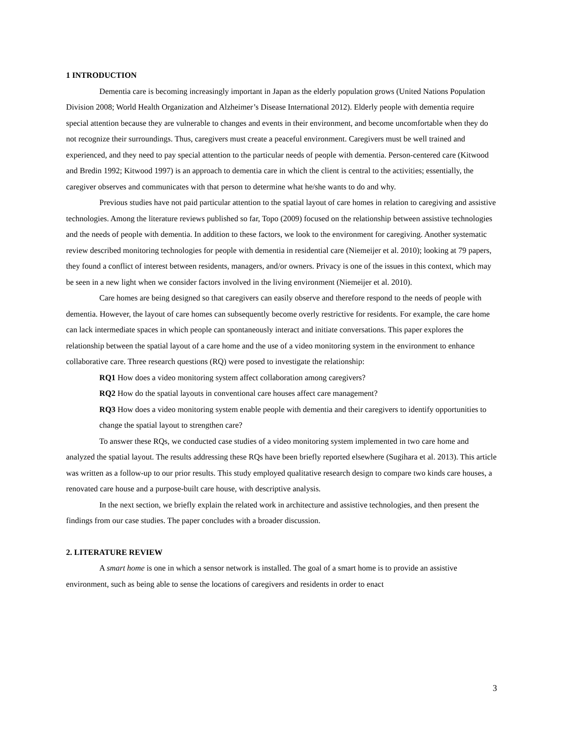1 INTRODUCTION
Dementia care is becoming increasingly important in Japan as the elderly population grows (United Nations Population Division 2008; World Health Organization and Alzheimer’s Disease International 2012). Elderly people with dementia require special attention because they are vulnerable to changes and events in their environment, and become uncomfortable when they do not recognize their surroundings. Thus, caregivers must create a peaceful environment. Caregivers must be well trained and experienced, and they need to pay special attention to the particular needs of people with dementia. Person-centered care (Kitwood and Bredin 1992; Kitwood 1997) is an approach to dementia care in which the client is central to the activities; essentially, the caregiver observes and communicates with that person to determine what he/she wants to do and why.
Previous studies have not paid particular attention to the spatial layout of care homes in relation to caregiving and assistive technologies. Among the literature reviews published so far, Topo (2009) focused on the relationship between assistive technologies and the needs of people with dementia. In addition to these factors, we look to the environment for caregiving. Another systematic review described monitoring technologies for people with dementia in residential care (Niemeijer et al. 2010); looking at 79 papers, they found a conflict of interest between residents, managers, and/or owners. Privacy is one of the issues in this context, which may be seen in a new light when we consider factors involved in the living environment (Niemeijer et al. 2010).
Care homes are being designed so that caregivers can easily observe and therefore respond to the needs of people with dementia. However, the layout of care homes can subsequently become overly restrictive for residents. For example, the care home can lack intermediate spaces in which people can spontaneously interact and initiate conversations. This paper explores the relationship between the spatial layout of a care home and the use of a video monitoring system in the environment to enhance collaborative care. Three research questions (RQ) were posed to investigate the relationship:
RQ1 How does a video monitoring system affect collaboration among caregivers?
RQ2 How do the spatial layouts in conventional care houses affect care management?
RQ3 How does a video monitoring system enable people with dementia and their caregivers to identify opportunities to change the spatial layout to strengthen care?
To answer these RQs, we conducted case studies of a video monitoring system implemented in two care home and analyzed the spatial layout. The results addressing these RQs have been briefly reported elsewhere (Sugihara et al. 2013). This article was written as a follow-up to our prior results. This study employed qualitative research design to compare two kinds care houses, a renovated care house and a purpose-built care house, with descriptive analysis.
In the next section, we briefly explain the related work in architecture and assistive technologies, and then present the findings from our case studies. The paper concludes with a broader discussion.
2. LITERATURE REVIEW
A smart home is one in which a sensor network is installed. The goal of a smart home is to provide an assistive environment, such as being able to sense the locations of caregivers and residents in order to enact
3